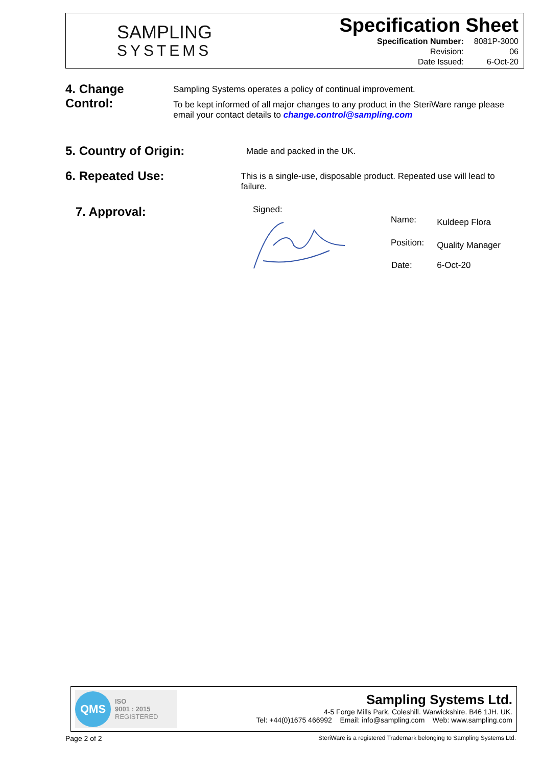SAMPLING
SYSTEMS
Specification Sheet
| Specification Number: | 8081P-3000 |
| Revision: | 06 |
| Date Issued: | 6-Oct-20 |
4. Change Control:
Sampling Systems operates a policy of continual improvement.
To be kept informed of all major changes to any product in the SteriWare range please email your contact details to change.control@sampling.com
5. Country of Origin:
Made and packed in the UK.
6. Repeated Use:
This is a single-use, disposable product. Repeated use will lead to failure.
7. Approval:
Signed:
| Name: | Kuldeep Flora |
| Position: | Quality Manager |
| Date: | 6-Oct-20 |
QMS
ISO
9001 : 2015
REGISTERED
Sampling Systems Ltd.
4-5 Forge Mills Park, Coleshill. Warwickshire. B46 1JH. UK.
Tel: +44(0)1675 466992 Email: info@sampling.com Web: www.sampling.com
Page 2 of 2 SteriWare is a registered Trademark belonging to Sampling Systems Ltd.